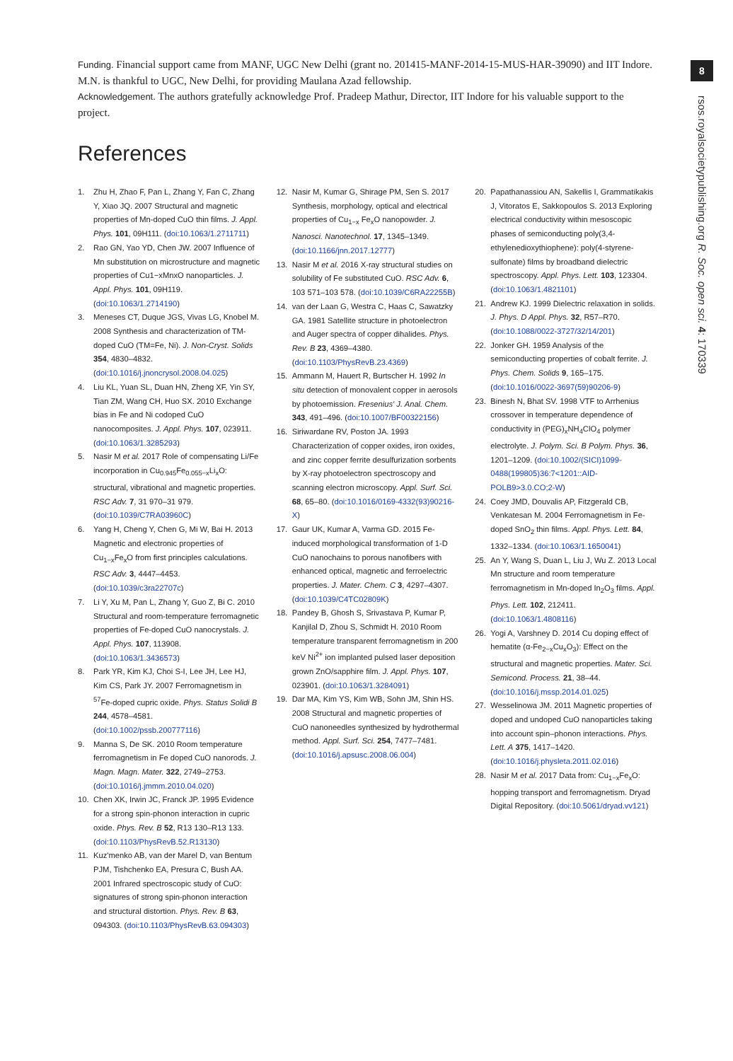Funding. Financial support came from MANF, UGC New Delhi (grant no. 201415-MANF-2014-15-MUS-HAR-39090) and IIT Indore. M.N. is thankful to UGC, New Delhi, for providing Maulana Azad fellowship.
Acknowledgement. The authors gratefully acknowledge Prof. Pradeep Mathur, Director, IIT Indore for his valuable support to the project.
References
1. Zhu H, Zhao F, Pan L, Zhang Y, Fan C, Zhang Y, Xiao JQ. 2007 Structural and magnetic properties of Mn-doped CuO thin films. J. Appl. Phys. 101, 09H111. (doi:10.1063/1.2711711)
2. Rao GN, Yao YD, Chen JW. 2007 Influence of Mn substitution on microstructure and magnetic properties of Cu1−xMnxO nanoparticles. J. Appl. Phys. 101, 09H119. (doi:10.1063/1.2714190)
3. Meneses CT, Duque JGS, Vivas LG, Knobel M. 2008 Synthesis and characterization of TM-doped CuO (TM=Fe, Ni). J. Non-Cryst. Solids 354, 4830–4832. (doi:10.1016/j.jnoncrysol.2008.04.025)
4. Liu KL, Yuan SL, Duan HN, Zheng XF, Yin SY, Tian ZM, Wang CH, Huo SX. 2010 Exchange bias in Fe and Ni codoped CuO nanocomposites. J. Appl. Phys. 107, 023911. (doi:10.1063/1.3285293)
5. Nasir M et al. 2017 Role of compensating Li/Fe incorporation in Cu<sub>0.945</sub>Fe<sub>0.055−x</sub>Li<sub>x</sub>O: structural, vibrational and magnetic properties. RSC Adv. 7, 31 970–31 979. (doi:10.1039/C7RA03960C)
6. Yang H, Cheng Y, Chen G, Mi W, Bai H. 2013 Magnetic and electronic properties of Cu<sub>1−x</sub>Fe<sub>x</sub>O from first principles calculations. RSC Adv. 3, 4447–4453. (doi:10.1039/c3ra22707c)
7. Li Y, Xu M, Pan L, Zhang Y, Guo Z, Bi C. 2010 Structural and room-temperature ferromagnetic properties of Fe-doped CuO nanocrystals. J. Appl. Phys. 107, 113908. (doi:10.1063/1.3436573)
8. Park YR, Kim KJ, Choi S-I, Lee JH, Lee HJ, Kim CS, Park JY. 2007 Ferromagnetism in <sup>57</sup>Fe-doped cupric oxide. Phys. Status Solidi B 244, 4578–4581. (doi:10.1002/pssb.200777116)
9. Manna S, De SK. 2010 Room temperature ferromagnetism in Fe doped CuO nanorods. J. Magn. Magn. Mater. 322, 2749–2753. (doi:10.1016/j.jmmm.2010.04.020)
10. Chen XK, Irwin JC, Franck JP. 1995 Evidence for a strong spin-phonon interaction in cupric oxide. Phys. Rev. B 52, R13 130–R13 133. (doi:10.1103/PhysRevB.52.R13130)
11. Kuz'menko AB, van der Marel D, van Bentum PJM, Tishchenko EA, Presura C, Bush AA. 2001 Infrared spectroscopic study of CuO: signatures of strong spin-phonon interaction and structural distortion. Phys. Rev. B 63, 094303. (doi:10.1103/PhysRevB.63.094303)
12. Nasir M, Kumar G, Shirage PM, Sen S. 2017 Synthesis, morphology, optical and electrical properties of Cu<sub>1−x</sub> Fe<sub>x</sub>O nanopowder. J. Nanosci. Nanotechnol. 17, 1345–1349. (doi:10.1166/jnn.2017.12777)
13. Nasir M et al. 2016 X-ray structural studies on solubility of Fe substituted CuO. RSC Adv. 6, 103 571–103 578. (doi:10.1039/C6RA22255B)
14. van der Laan G, Westra C, Haas C, Sawatzky GA. 1981 Satellite structure in photoelectron and Auger spectra of copper dihalides. Phys. Rev. B 23, 4369–4380. (doi:10.1103/PhysRevB.23.4369)
15. Ammann M, Hauert R, Burtscher H. 1992 In situ detection of monovalent copper in aerosols by photoemission. Fresenius' J. Anal. Chem. 343, 491–496. (doi:10.1007/BF00322156)
16. Siriwardane RV, Poston JA. 1993 Characterization of copper oxides, iron oxides, and zinc copper ferrite desulfurization sorbents by X-ray photoelectron spectroscopy and scanning electron microscopy. Appl. Surf. Sci. 68, 65–80. (doi:10.1016/0169-4332(93)90216-X)
17. Gaur UK, Kumar A, Varma GD. 2015 Fe-induced morphological transformation of 1-D CuO nanochains to porous nanofibers with enhanced optical, magnetic and ferroelectric properties. J. Mater. Chem. C 3, 4297–4307. (doi:10.1039/C4TC02809K)
18. Pandey B, Ghosh S, Srivastava P, Kumar P, Kanjilal D, Zhou S, Schmidt H. 2010 Room temperature transparent ferromagnetism in 200 keV Ni<sup>2+</sup> ion implanted pulsed laser deposition grown ZnO/sapphire film. J. Appl. Phys. 107, 023901. (doi:10.1063/1.3284091)
19. Dar MA, Kim YS, Kim WB, Sohn JM, Shin HS. 2008 Structural and magnetic properties of CuO nanoneedles synthesized by hydrothermal method. Appl. Surf. Sci. 254, 7477–7481. (doi:10.1016/j.apsusc.2008.06.004)
20. Papathanassiou AN, Sakellis I, Grammatikakis J, Vitoratos E, Sakkopoulos S. 2013 Exploring electrical conductivity within mesoscopic phases of semiconducting poly(3,4-ethylenedioxythiophene): poly(4-styrene-sulfonate) films by broadband dielectric spectroscopy. Appl. Phys. Lett. 103, 123304. (doi:10.1063/1.4821101)
21. Andrew KJ. 1999 Dielectric relaxation in solids. J. Phys. D Appl. Phys. 32, R57–R70. (doi:10.1088/0022-3727/32/14/201)
22. Jonker GH. 1959 Analysis of the semiconducting properties of cobalt ferrite. J. Phys. Chem. Solids 9, 165–175. (doi:10.1016/0022-3697(59)90206-9)
23. Binesh N, Bhat SV. 1998 VTF to Arrhenius crossover in temperature dependence of conductivity in (PEG)<sub>x</sub>NH<sub>4</sub>ClO<sub>4</sub> polymer electrolyte. J. Polym. Sci. B Polym. Phys. 36, 1201–1209. (doi:10.1002/(SICI)1099-0488(199805)36:7<1201::AID-POLB9>3.0.CO;2-W)
24. Coey JMD, Douvalis AP, Fitzgerald CB, Venkatesan M. 2004 Ferromagnetism in Fe-doped SnO<sub>2</sub> thin films. Appl. Phys. Lett. 84, 1332–1334. (doi:10.1063/1.1650041)
25. An Y, Wang S, Duan L, Liu J, Wu Z. 2013 Local Mn structure and room temperature ferromagnetism in Mn-doped In<sub>2</sub>O<sub>3</sub> films. Appl. Phys. Lett. 102, 212411. (doi:10.1063/1.4808116)
26. Yogi A, Varshney D. 2014 Cu doping effect of hematite (α-Fe<sub>2−x</sub>Cu<sub>x</sub>O<sub>3</sub>): Effect on the structural and magnetic properties. Mater. Sci. Semicond. Process. 21, 38–44. (doi:10.1016/j.mssp.2014.01.025)
27. Wesselinowa JM. 2011 Magnetic properties of doped and undoped CuO nanoparticles taking into account spin–phonon interactions. Phys. Lett. A 375, 1417–1420. (doi:10.1016/j.physleta.2011.02.016)
28. Nasir M et al. 2017 Data from: Cu<sub>1−x</sub>Fe<sub>x</sub>O: hopping transport and ferromagnetism. Dryad Digital Repository. (doi:10.5061/dryad.vv121)
8
rsos.royalsocietypublishing.org R. Soc. open sci. 4: 170339